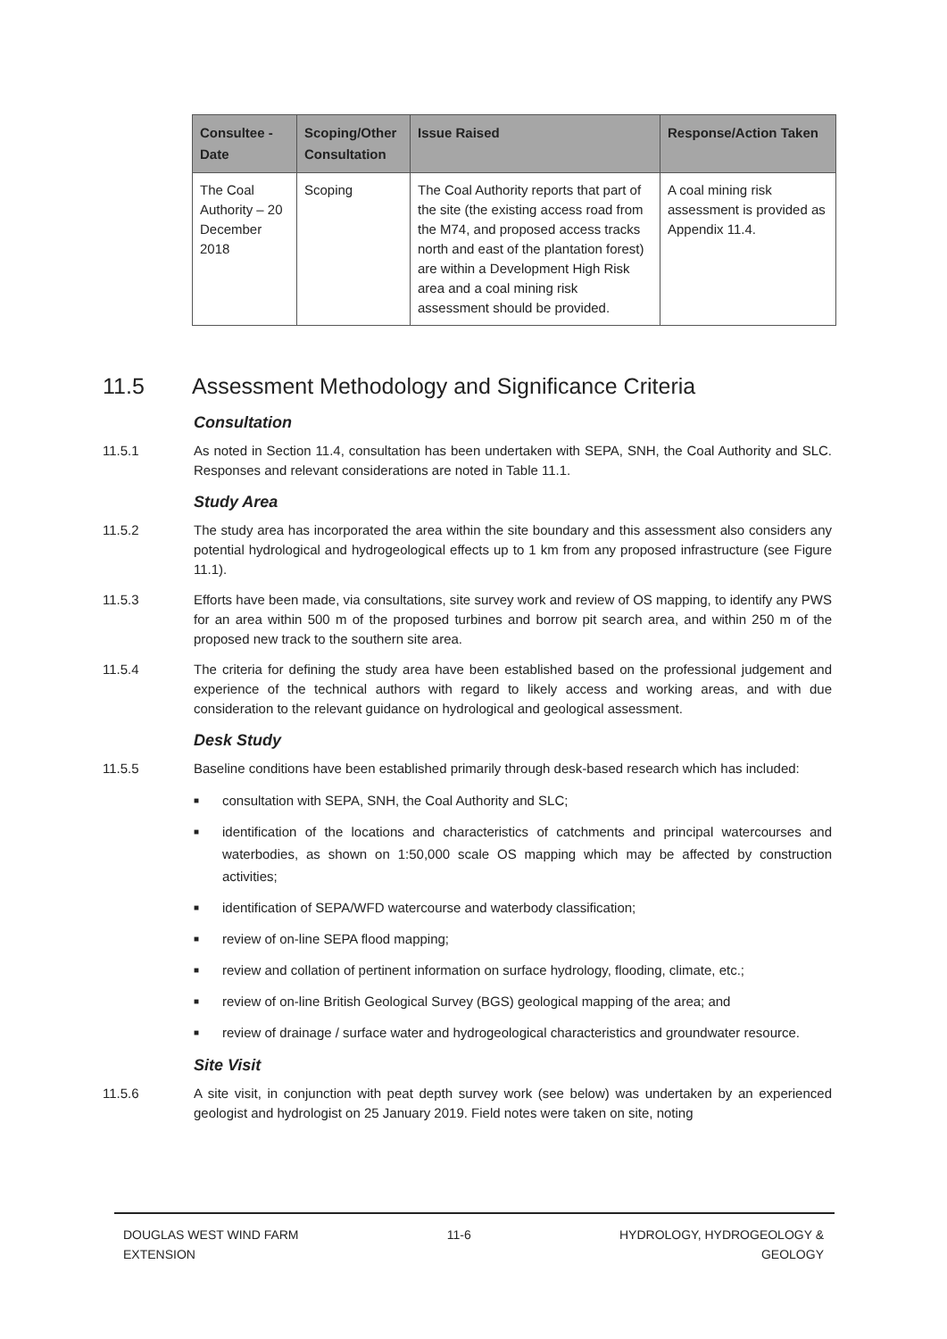| Consultee - Date | Scoping/Other Consultation | Issue Raised | Response/Action Taken |
| --- | --- | --- | --- |
| The Coal Authority – 20 December 2018 | Scoping | The Coal Authority reports that part of the site (the existing access road from the M74, and proposed access tracks north and east of the plantation forest) are within a Development High Risk area and a coal mining risk assessment should be provided. | A coal mining risk assessment is provided as Appendix 11.4. |
11.5 Assessment Methodology and Significance Criteria
Consultation
11.5.1 As noted in Section 11.4, consultation has been undertaken with SEPA, SNH, the Coal Authority and SLC. Responses and relevant considerations are noted in Table 11.1.
Study Area
11.5.2 The study area has incorporated the area within the site boundary and this assessment also considers any potential hydrological and hydrogeological effects up to 1 km from any proposed infrastructure (see Figure 11.1).
11.5.3 Efforts have been made, via consultations, site survey work and review of OS mapping, to identify any PWS for an area within 500 m of the proposed turbines and borrow pit search area, and within 250 m of the proposed new track to the southern site area.
11.5.4 The criteria for defining the study area have been established based on the professional judgement and experience of the technical authors with regard to likely access and working areas, and with due consideration to the relevant guidance on hydrological and geological assessment.
Desk Study
11.5.5 Baseline conditions have been established primarily through desk-based research which has included:
■ consultation with SEPA, SNH, the Coal Authority and SLC;
■ identification of the locations and characteristics of catchments and principal watercourses and waterbodies, as shown on 1:50,000 scale OS mapping which may be affected by construction activities;
■ identification of SEPA/WFD watercourse and waterbody classification;
■ review of on-line SEPA flood mapping;
■ review and collation of pertinent information on surface hydrology, flooding, climate, etc.;
■ review of on-line British Geological Survey (BGS) geological mapping of the area; and
■ review of drainage / surface water and hydrogeological characteristics and groundwater resource.
Site Visit
11.5.6 A site visit, in conjunction with peat depth survey work (see below) was undertaken by an experienced geologist and hydrologist on 25 January 2019. Field notes were taken on site, noting
DOUGLAS WEST WIND FARM
EXTENSION 11-6 HYDROLOGY, HYDROGEOLOGY &
GEOLOGY